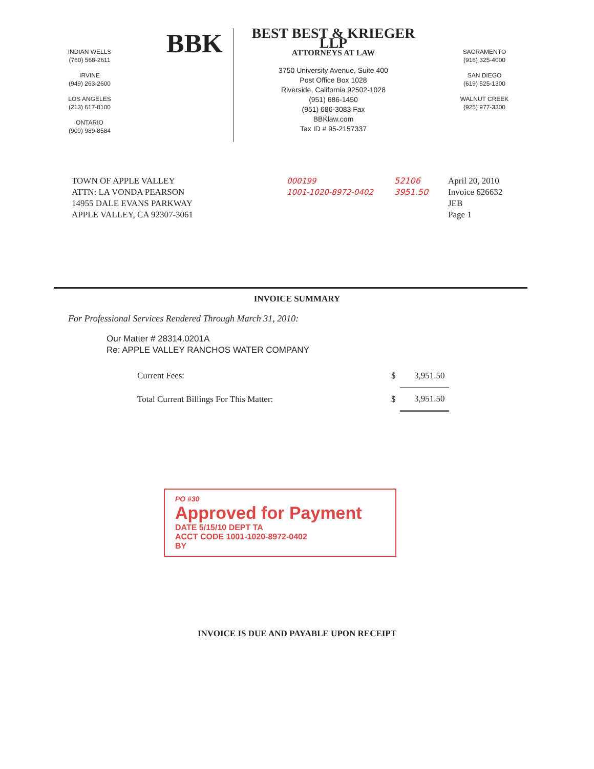INDIAN WELLS
(760) 568-2611
IRVINE
(949) 263-2600
LOS ANGELES
(213) 617-8100
ONTARIO
(909) 989-8584
BBK
BEST BEST & KRIEGER LLP
ATTORNEYS AT LAW
3750 University Avenue, Suite 400
Post Office Box 1028
Riverside, California 92502-1028
(951) 686-1450
(951) 686-3083 Fax
BBKlaw.com
Tax ID # 95-2157337
SACRAMENTO
(916) 325-4000
SAN DIEGO
(619) 525-1300
WALNUT CREEK
(925) 977-3300
TOWN OF APPLE VALLEY
ATTN: LA VONDA PEARSON
14955 DALE EVANS PARKWAY
APPLE VALLEY, CA 92307-3061
000199
1001-1020-8972-0402
52106
3951.50
April 20, 2010
Invoice 626632
JEB
Page 1
INVOICE SUMMARY
For Professional Services Rendered Through March 31, 2010:
Our Matter # 28314.0201A
Re: APPLE VALLEY RANCHOS WATER COMPANY
| Current Fees: | $ | 3,951.50 |
| Total Current Billings For This Matter: | $ | 3,951.50 |
PO #30
Approved for Payment
DATE 5/15/10 DEPT TA
ACCT CODE 1001-1020-8972-0402
BY
INVOICE IS DUE AND PAYABLE UPON RECEIPT